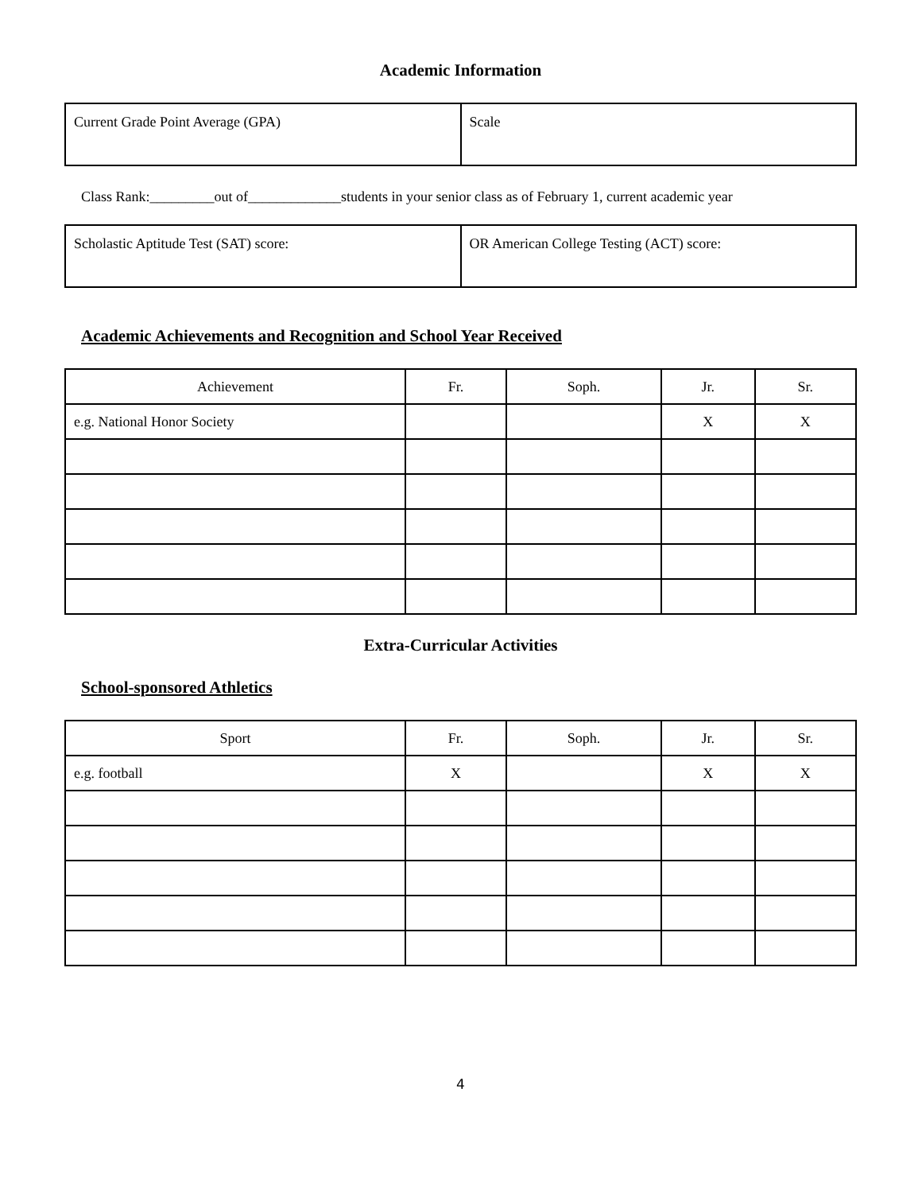Academic Information
| Current Grade Point Average (GPA) | Scale |
Class Rank:_________out of_____________students in your senior class as of February 1, current academic year
| Scholastic Aptitude Test (SAT) score: | OR American College Testing (ACT) score: |
Academic Achievements and Recognition and School Year Received
| Achievement | Fr. | Soph. | Jr. | Sr. |
| --- | --- | --- | --- | --- |
| e.g. National Honor Society | | | X | X |
Extra-Curricular Activities
School-sponsored Athletics
| Sport | Fr. | Soph. | Jr. | Sr. |
| --- | --- | --- | --- | --- |
| e.g. football | X | | X | X |
4